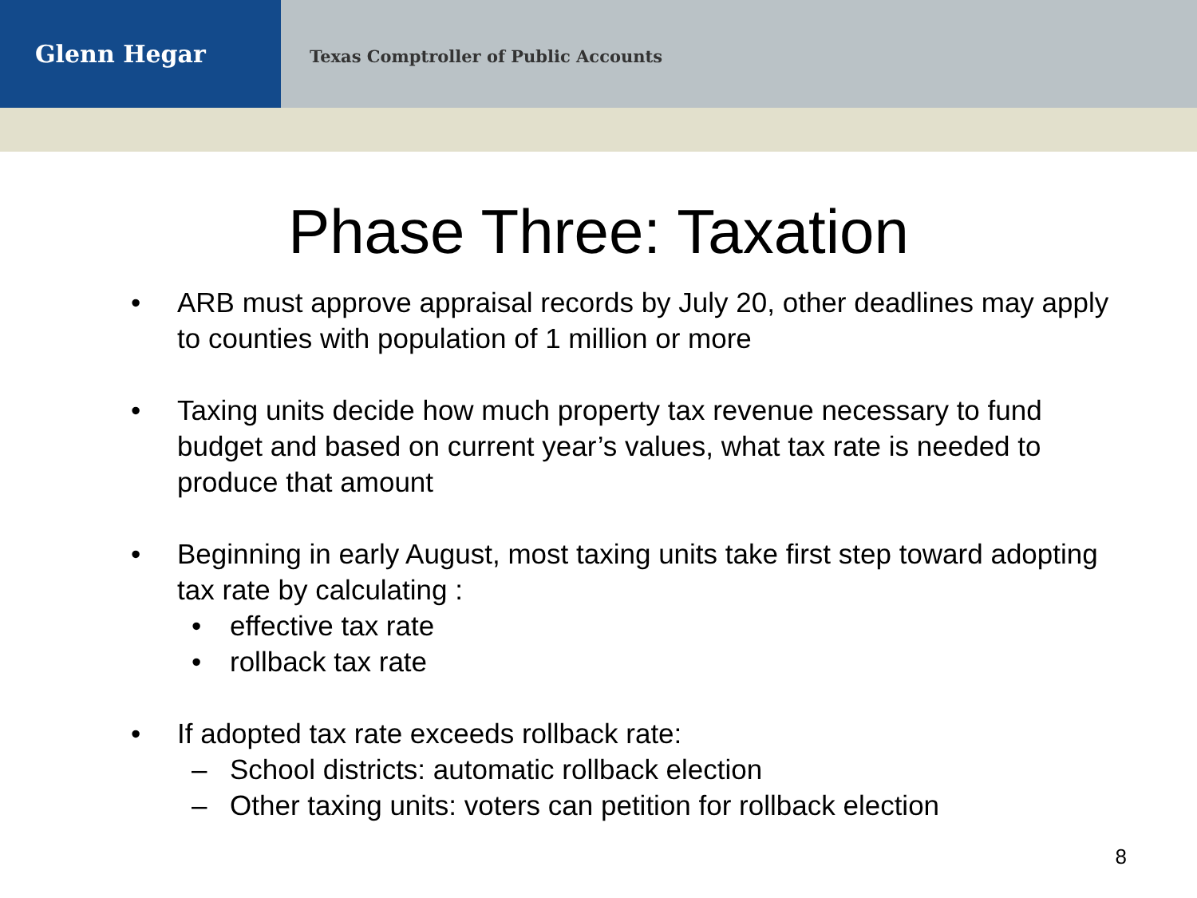Glenn Hegar
Texas Comptroller of Public Accounts
Phase Three: Taxation
• ARB must approve appraisal records by July 20, other deadlines may apply to counties with population of 1 million or more
• Taxing units decide how much property tax revenue necessary to fund budget and based on current year’s values, what tax rate is needed to produce that amount
• Beginning in early August, most taxing units take first step toward adopting tax rate by calculating :
• effective tax rate
• rollback tax rate
• If adopted tax rate exceeds rollback rate:
– School districts: automatic rollback election
– Other taxing units: voters can petition for rollback election
8